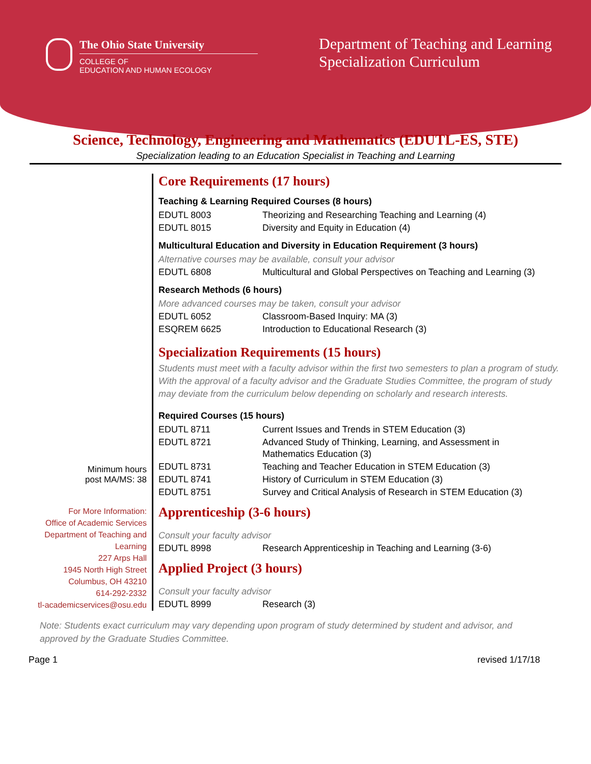The Ohio State University
COLLEGE OF
EDUCATION AND HUMAN ECOLOGY
Department of Teaching and Learning
Specialization Curriculum
Science, Technology, Engineering and Mathematics (EDUTL-ES, STE)
Specialization leading to an Education Specialist in Teaching and Learning
Minimum hours
post MA/MS: 38
For More Information:
Office of Academic Services
Department of Teaching and Learning
227 Arps Hall
1945 North High Street
Columbus, OH 43210
614-292-2332
tl-academicservices@osu.edu
Core Requirements (17 hours)
Teaching & Learning Required Courses (8 hours)
| EDUTL 8003 | Theorizing and Researching Teaching and Learning (4) |
| EDUTL 8015 | Diversity and Equity in Education (4) |
Multicultural Education and Diversity in Education Requirement (3 hours)
Alternative courses may be available, consult your advisor
| EDUTL 6808 | Multicultural and Global Perspectives on Teaching and Learning (3) |
Research Methods (6 hours)
More advanced courses may be taken, consult your advisor
| EDUTL 6052 | Classroom-Based Inquiry: MA (3) |
| ESQREM 6625 | Introduction to Educational Research (3) |
Specialization Requirements (15 hours)
Students must meet with a faculty advisor within the first two semesters to plan a program of study. With the approval of a faculty advisor and the Graduate Studies Committee, the program of study may deviate from the curriculum below depending on scholarly and research interests.
Required Courses (15 hours)
| EDUTL 8711 | Current Issues and Trends in STEM Education (3) |
| EDUTL 8721 | Advanced Study of Thinking, Learning, and Assessment in Mathematics Education (3) |
| EDUTL 8731 | Teaching and Teacher Education in STEM Education (3) |
| EDUTL 8741 | History of Curriculum in STEM Education (3) |
| EDUTL 8751 | Survey and Critical Analysis of Research in STEM Education (3) |
Apprenticeship (3-6 hours)
Consult your faculty advisor
| EDUTL 8998 | Research Apprenticeship in Teaching and Learning (3-6) |
Applied Project (3 hours)
Consult your faculty advisor
| EDUTL 8999 | Research (3) |
Note: Students exact curriculum may vary depending upon program of study determined by student and advisor, and approved by the Graduate Studies Committee.
Page 1 revised 1/17/18